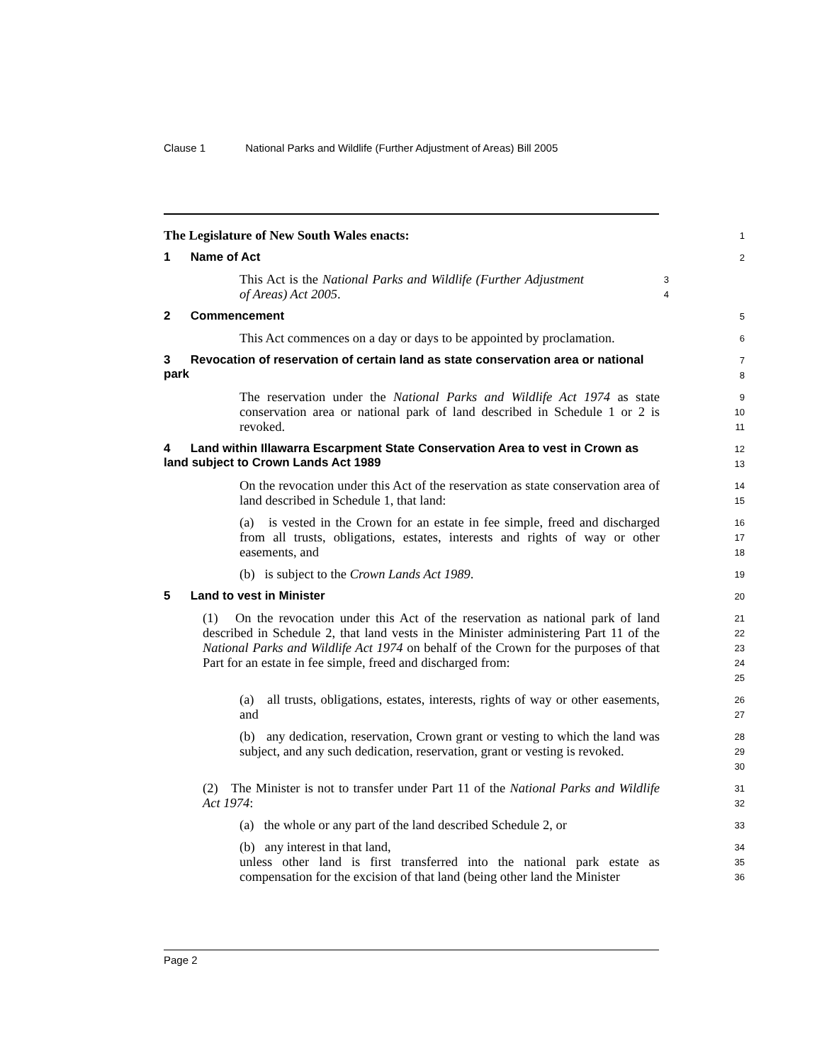Clause 1 National Parks and Wildlife (Further Adjustment of Areas) Bill 2005
The Legislature of New South Wales enacts:
1
1 Name of Act
2
This Act is the National Parks and Wildlife (Further Adjustment of Areas) Act 2005.
3
4
2 Commencement
5
This Act commences on a day or days to be appointed by proclamation.
6
3 Revocation of reservation of certain land as state conservation area or national park
7
8
The reservation under the National Parks and Wildlife Act 1974 as state conservation area or national park of land described in Schedule 1 or 2 is revoked.
9
10
11
4 Land within Illawarra Escarpment State Conservation Area to vest in Crown as land subject to Crown Lands Act 1989
12
13
On the revocation under this Act of the reservation as state conservation area of land described in Schedule 1, that land:
14
15
(a) is vested in the Crown for an estate in fee simple, freed and discharged from all trusts, obligations, estates, interests and rights of way or other easements, and
16
17
18
(b) is subject to the Crown Lands Act 1989.
19
5 Land to vest in Minister
20
(1) On the revocation under this Act of the reservation as national park of land described in Schedule 2, that land vests in the Minister administering Part 11 of the National Parks and Wildlife Act 1974 on behalf of the Crown for the purposes of that Part for an estate in fee simple, freed and discharged from:
21
22
23
24
25
(a) all trusts, obligations, estates, interests, rights of way or other easements, and
26
27
(b) any dedication, reservation, Crown grant or vesting to which the land was subject, and any such dedication, reservation, grant or vesting is revoked.
28
29
30
(2) The Minister is not to transfer under Part 11 of the National Parks and Wildlife Act 1974:
31
32
(a) the whole or any part of the land described Schedule 2, or
33
(b) any interest in that land,
34
unless other land is first transferred into the national park estate as compensation for the excision of that land (being other land the Minister
35
36
Page 2